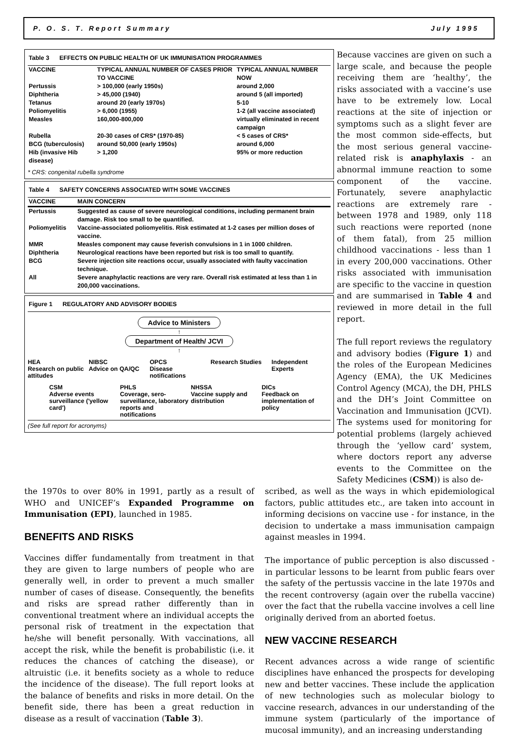P. O. S. T. Report Summary July 1995
Table 3 EFFECTS ON PUBLIC HEALTH OF UK IMMUNISATION PROGRAMMES
| VACCINE | TYPICAL ANNUAL NUMBER OF CASES PRIOR TO VACCINE | TYPICAL ANNUAL NUMBER NOW |
| --- | --- | --- |
| Pertussis | > 100,000 (early 1950s) | around 2,000 |
| Diphtheria | > 45,000 (1940) | around 5 (all imported) |
| Tetanus | around 20 (early 1970s) | 5-10 |
| Poliomyelitis | > 6,000 (1955) | 1-2 (all vaccine associated) |
| Measles | 160,000-800,000 | virtually eliminated in recent campaign |
| Rubella | 20-30 cases of CRS* (1970-85) | < 5 cases of CRS* |
| BCG (tuberculosis) | around 50,000 (early 1950s) | around 6,000 |
| Hib (invasive Hib disease) | > 1,200 | 95% or more reduction |
* CRS: congenital rubella syndrome
Table 4 SAFETY CONCERNS ASSOCIATED WITH SOME VACCINES
| VACCINE | MAIN CONCERN |
| --- | --- |
| Pertussis | Suggested as cause of severe neurological conditions, including permanent brain damage. Risk too small to be quantified. |
| Poliomyelitis | Vaccine-associated poliomyelitis. Risk estimated at 1-2 cases per million doses of vaccine. |
| MMR | Measles component may cause feverish convulsions in 1 in 1000 children. |
| Diphtheria | Neurological reactions have been reported but risk is too small to quantify. |
| BCG | Severe injection site reactions occur, usually associated with faulty vaccination technique. |
| All | Severe anaphylactic reactions are very rare. Overall risk estimated at less than 1 in 200,000 vaccinations. |
Figure 1 REGULATORY AND ADVISORY BODIES
Advice to Ministers
↑
Department of Health/ JCVI
↑
HEA
Research on public attitudes
NIBSC
Advice on QA/QC
OPCS
Disease notifications
Research Studies
Independent Experts
CSM
Adverse events surveillance ('yellow card')
PHLS
Coverage, sero-surveillance, laboratory reports and notifications
NHSSA
Vaccine supply and distribution
DICs
Feedback on implementation of policy
(See full report for acronyms)
Because vaccines are given on such a large scale, and because the people receiving them are ‘healthy’, the risks associated with a vaccine’s use have to be extremely low. Local reactions at the site of injection or symptoms such as a slight fever are the most common side-effects, but the most serious general vaccine-related risk is anaphylaxis - an abnormal immune reaction to some component of the vaccine. Fortunately, severe anaphylactic reactions are extremely rare - between 1978 and 1989, only 118 such reactions were reported (none of them fatal), from 25 million childhood vaccinations - less than 1 in every 200,000 vaccinations. Other risks associated with immunisation are specific to the vaccine in question and are summarised in Table 4 and reviewed in more detail in the full report.
The full report reviews the regulatory and advisory bodies (Figure 1) and the roles of the European Medicines Agency (EMA), the UK Medicines Control Agency (MCA), the DH, PHLS and the DH’s Joint Committee on Vaccination and Immunisation (JCVI). The systems used for monitoring for potential problems (largely achieved through the ‘yellow card’ system, where doctors report any adverse events to the Committee on the Safety Medicines (CSM)) is also de-
the 1970s to over 80% in 1991, partly as a result of WHO and UNICEF’s Expanded Programme on Immunisation (EPI), launched in 1985.
BENEFITS AND RISKS
Vaccines differ fundamentally from treatment in that they are given to large numbers of people who are generally well, in order to prevent a much smaller number of cases of disease. Consequently, the benefits and risks are spread rather differently than in conventional treatment where an individual accepts the personal risk of treatment in the expectation that he/she will benefit personally. With vaccinations, all accept the risk, while the benefit is probabilistic (i.e. it reduces the chances of catching the disease), or altruistic (i.e. it benefits society as a whole to reduce the incidence of the disease). The full report looks at the balance of benefits and risks in more detail. On the benefit side, there has been a great reduction in disease as a result of vaccination (Table 3).
scribed, as well as the ways in which epidemiological factors, public attitudes etc., are taken into account in informing decisions on vaccine use - for instance, in the decision to undertake a mass immunisation campaign against measles in 1994.
The importance of public perception is also discussed - in particular lessons to be learnt from public fears over the safety of the pertussis vaccine in the late 1970s and the recent controversy (again over the rubella vaccine) over the fact that the rubella vaccine involves a cell line originally derived from an aborted foetus.
NEW VACCINE RESEARCH
Recent advances across a wide range of scientific disciplines have enhanced the prospects for developing new and better vaccines. These include the application of new technologies such as molecular biology to vaccine research, advances in our understanding of the immune system (particularly of the importance of mucosal immunity), and an increasing understanding